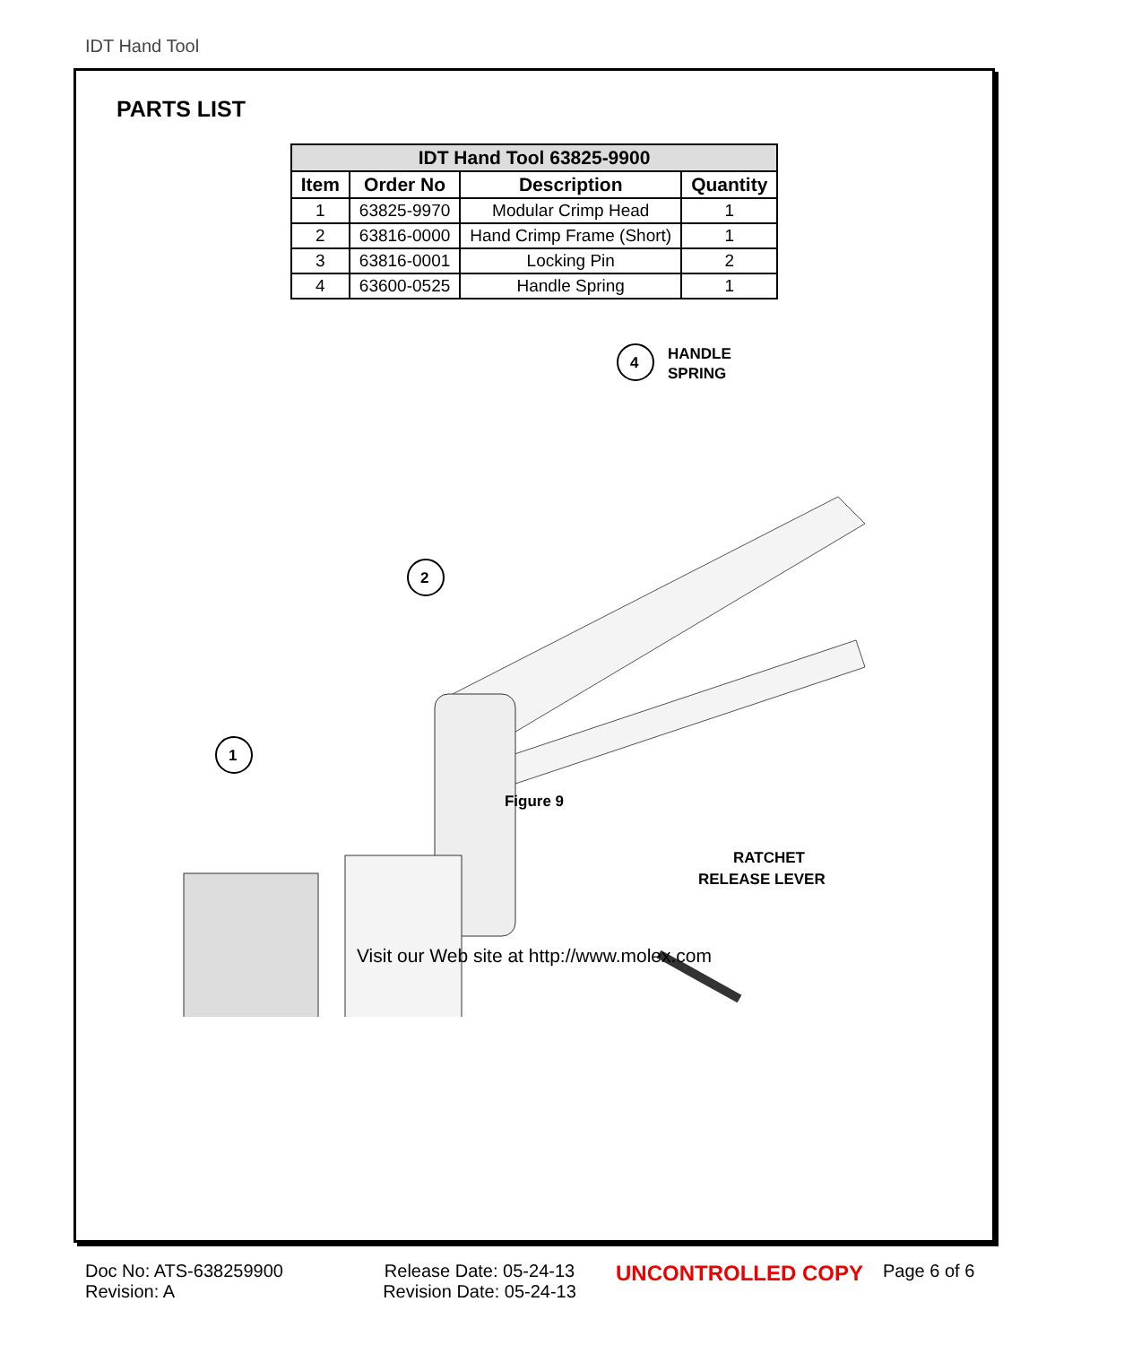IDT Hand Tool
PARTS LIST
| IDT Hand Tool 63825-9900 | | | |
| --- | --- | --- | --- |
| Item | Order No | Description | Quantity |
| 1 | 63825-9970 | Modular Crimp Head | 1 |
| 2 | 63816-0000 | Hand Crimp Frame (Short) | 1 |
| 3 | 63816-0001 | Locking Pin | 2 |
| 4 | 63600-0525 | Handle Spring | 1 |
4
HANDLE
SPRING
2
1
RATCHET
RELEASE LEVER
Figure 9
Visit our Web site at http://www.molex.com
Doc No: ATS-638259900
Revision: A
Release Date: 05-24-13
Revision Date: 05-24-13
UNCONTROLLED COPY
Page 6 of 6